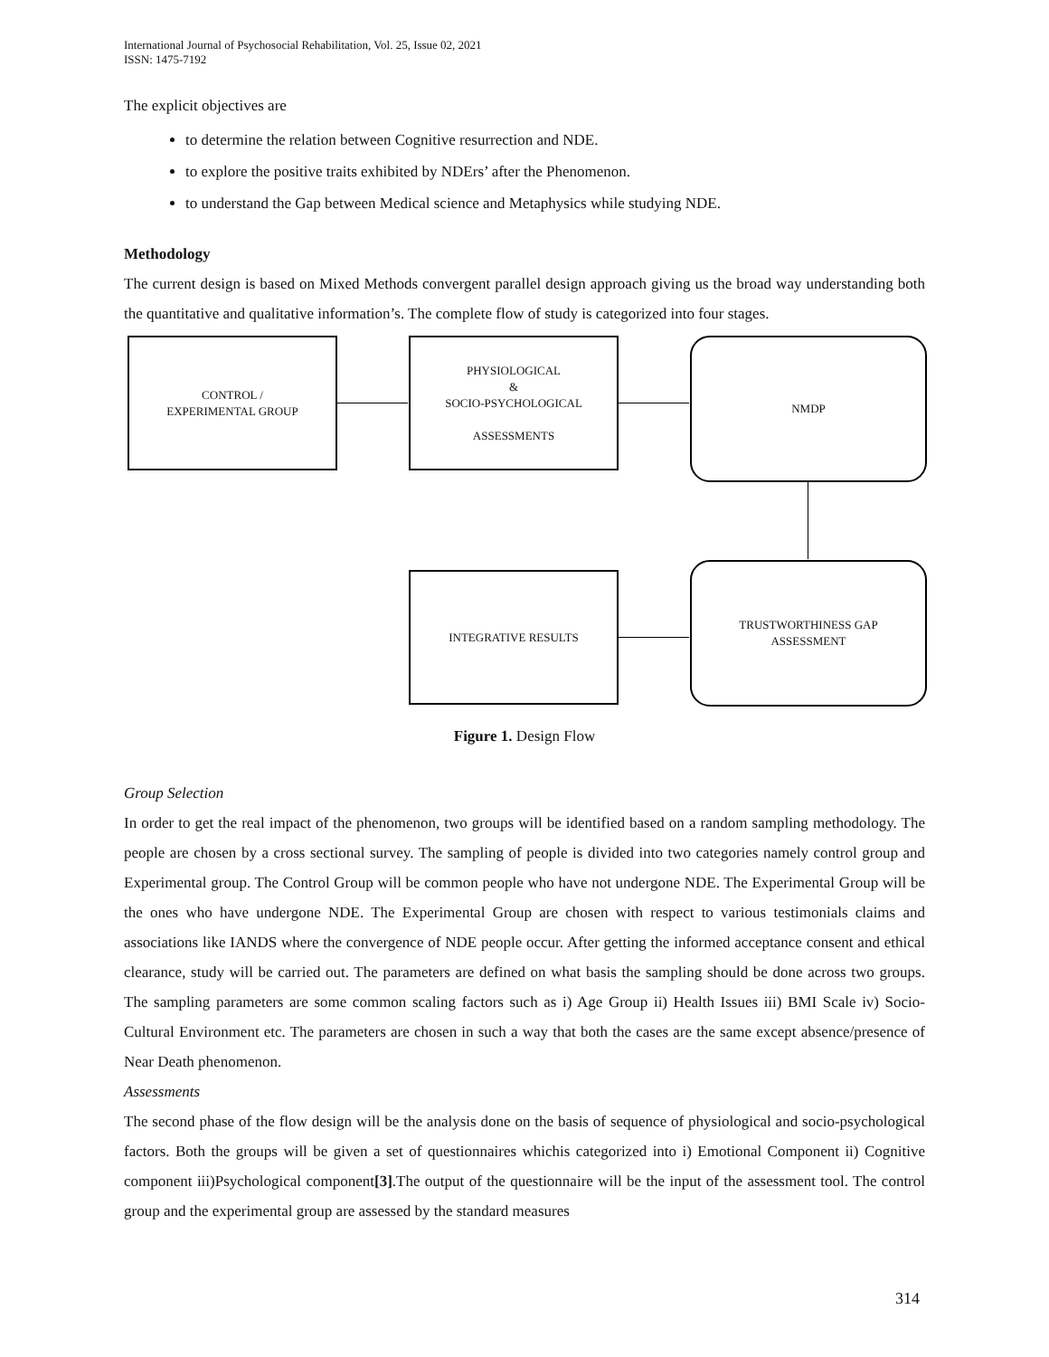International Journal of Psychosocial Rehabilitation, Vol. 25, Issue 02, 2021
ISSN: 1475-7192
The explicit objectives are
to determine the relation between Cognitive resurrection and NDE.
to explore the positive traits exhibited by NDErs’ after the Phenomenon.
to understand the Gap between Medical science and Metaphysics while studying NDE.
Methodology
The current design is based on Mixed Methods convergent parallel design approach giving us the broad way understanding both the quantitative and qualitative information’s. The complete flow of study is categorized into four stages.
CONTROL /
EXPERIMENTAL GROUP
PHYSIOLOGICAL
&
SOCIO-PSYCHOLOGICAL
ASSESSMENTS
NMDP
TRUSTWORTHINESS GAP
ASSESSMENT
INTEGRATIVE RESULTS
Figure 1. Design Flow
Group Selection
In order to get the real impact of the phenomenon, two groups will be identified based on a random sampling methodology. The people are chosen by a cross sectional survey. The sampling of people is divided into two categories namely control group and Experimental group. The Control Group will be common people who have not undergone NDE. The Experimental Group will be the ones who have undergone NDE. The Experimental Group are chosen with respect to various testimonials claims and associations like IANDS where the convergence of NDE people occur. After getting the informed acceptance consent and ethical clearance, study will be carried out. The parameters are defined on what basis the sampling should be done across two groups. The sampling parameters are some common scaling factors such as i) Age Group ii) Health Issues iii) BMI Scale iv) Socio-Cultural Environment etc. The parameters are chosen in such a way that both the cases are the same except absence/presence of Near Death phenomenon.
Assessments
The second phase of the flow design will be the analysis done on the basis of sequence of physiological and socio-psychological factors. Both the groups will be given a set of questionnaires whichis categorized into i) Emotional Component ii) Cognitive component iii)Psychological component[3].The output of the questionnaire will be the input of the assessment tool. The control group and the experimental group are assessed by the standard measures
314